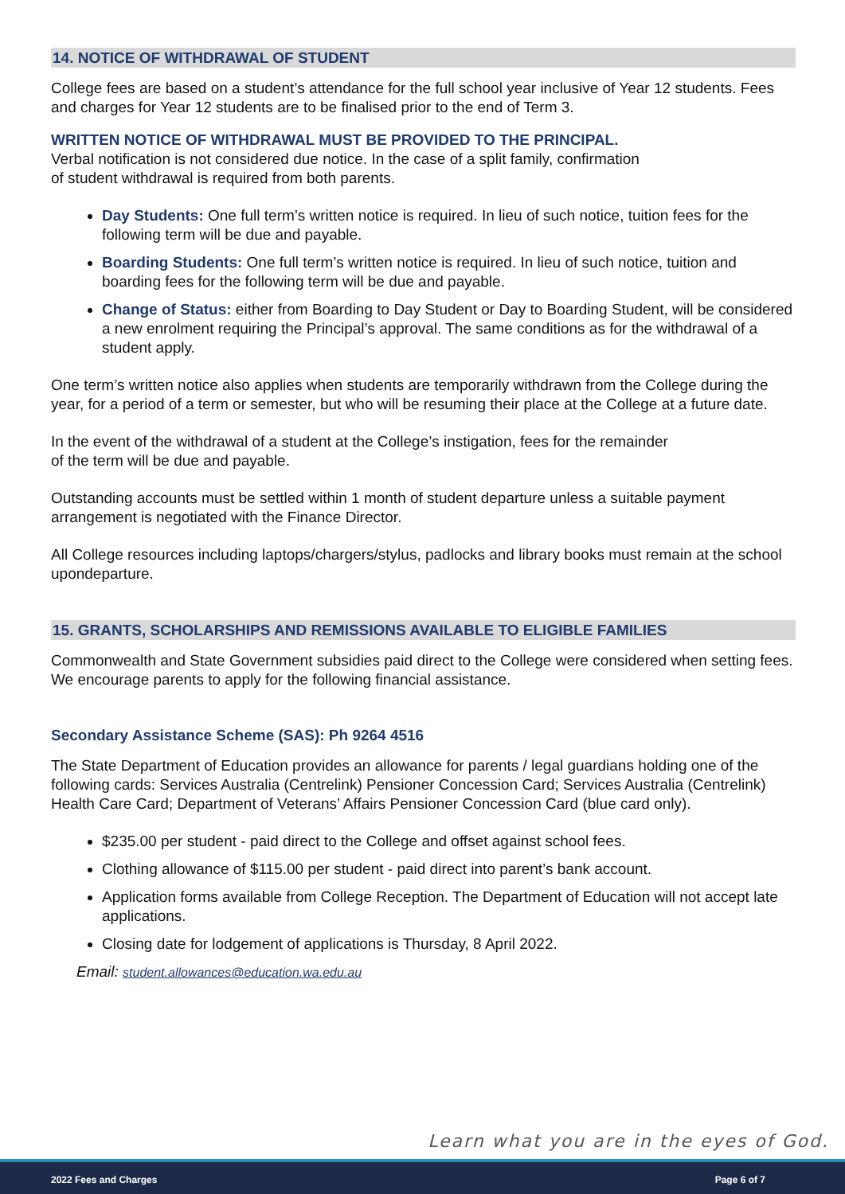14. NOTICE OF WITHDRAWAL OF STUDENT
College fees are based on a student’s attendance for the full school year inclusive of Year 12 students. Fees and charges for Year 12 students are to be finalised prior to the end of Term 3.
WRITTEN NOTICE OF WITHDRAWAL MUST BE PROVIDED TO THE PRINCIPAL.
Verbal notification is not considered due notice. In the case of a split family, confirmation
of student withdrawal is required from both parents.
Day Students: One full term’s written notice is required. In lieu of such notice, tuition fees for the following term will be due and payable.
Boarding Students: One full term’s written notice is required. In lieu of such notice, tuition and boarding fees for the following term will be due and payable.
Change of Status: either from Boarding to Day Student or Day to Boarding Student, will be considered a new enrolment requiring the Principal’s approval. The same conditions as for the withdrawal of a student apply.
One term’s written notice also applies when students are temporarily withdrawn from the College during the year, for a period of a term or semester, but who will be resuming their place at the College at a future date.
In the event of the withdrawal of a student at the College’s instigation, fees for the remainder
of the term will be due and payable.
Outstanding accounts must be settled within 1 month of student departure unless a suitable payment arrangement is negotiated with the Finance Director.
All College resources including laptops/chargers/stylus, padlocks and library books must remain at the school upondeparture.
15. GRANTS, SCHOLARSHIPS AND REMISSIONS AVAILABLE TO ELIGIBLE FAMILIES
Commonwealth and State Government subsidies paid direct to the College were considered when setting fees. We encourage parents to apply for the following financial assistance.
Secondary Assistance Scheme (SAS): Ph 9264 4516
The State Department of Education provides an allowance for parents / legal guardians holding one of the following cards: Services Australia (Centrelink) Pensioner Concession Card; Services Australia (Centrelink) Health Care Card; Department of Veterans’ Affairs Pensioner Concession Card (blue card only).
$235.00 per student - paid direct to the College and offset against school fees.
Clothing allowance of $115.00 per student - paid direct into parent’s bank account.
Application forms available from College Reception. The Department of Education will not accept late applications.
Closing date for lodgement of applications is Thursday, 8 April 2022.
Email: student.allowances@education.wa.edu.au
Learn what you are in the eyes of God.
2022 Fees and Charges Page 6 of 7